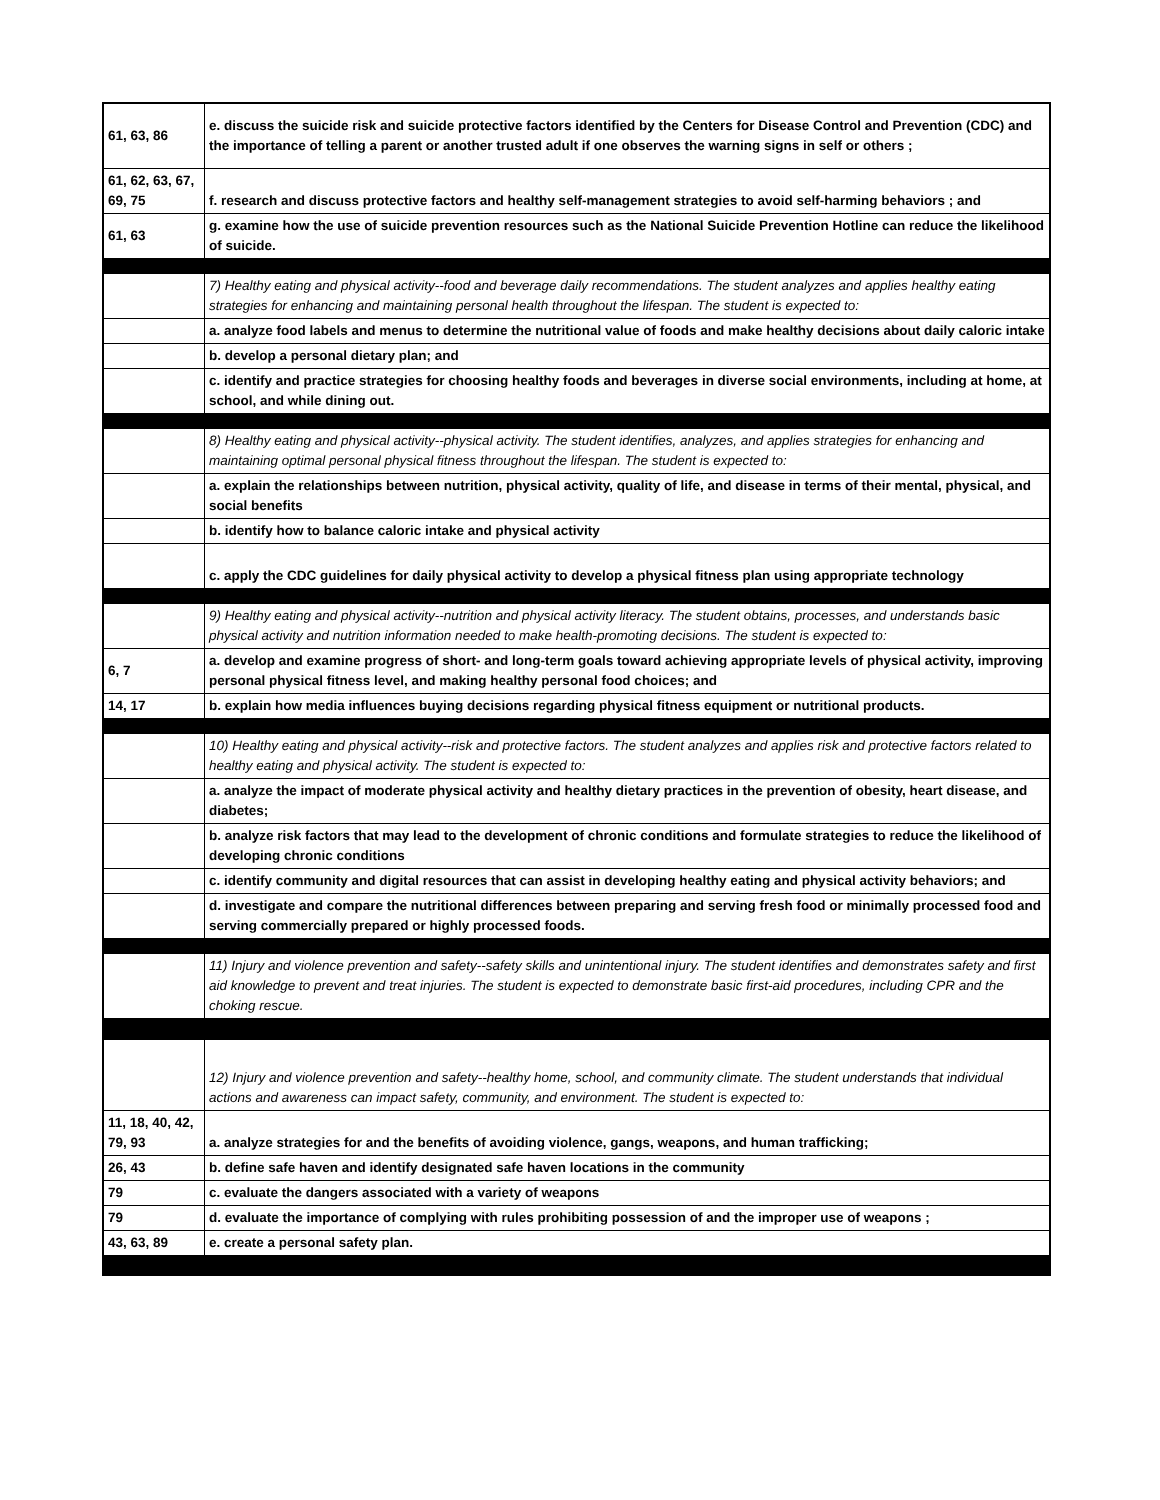| 61, 63, 86 | e. discuss the suicide risk and suicide protective factors identified by the Centers for Disease Control and Prevention (CDC) and the importance of telling a parent or another trusted adult if one observes the warning signs in self or others ; |
| 61, 62, 63, 67, 69, 75 | f. research and discuss protective factors and healthy self-management strategies to avoid self-harming behaviors ; and |
| 61, 63 | g. examine how the use of suicide prevention resources such as the National Suicide Prevention Hotline can reduce the likelihood of suicide. |
| | 7) Healthy eating and physical activity--food and beverage daily recommendations. The student analyzes and applies healthy eating strategies for enhancing and maintaining personal health throughout the lifespan. The student is expected to: |
| | a. analyze food labels and menus to determine the nutritional value of foods and make healthy decisions about daily caloric intake |
| | b. develop a personal dietary plan; and |
| | c. identify and practice strategies for choosing healthy foods and beverages in diverse social environments, including at home, at school, and while dining out. |
| | 8) Healthy eating and physical activity--physical activity. The student identifies, analyzes, and applies strategies for enhancing and maintaining optimal personal physical fitness throughout the lifespan. The student is expected to: |
| | a. explain the relationships between nutrition, physical activity, quality of life, and disease in terms of their mental, physical, and social benefits |
| | b. identify how to balance caloric intake and physical activity |
| | c. apply the CDC guidelines for daily physical activity to develop a physical fitness plan using appropriate technology |
| | 9) Healthy eating and physical activity--nutrition and physical activity literacy. The student obtains, processes, and understands basic physical activity and nutrition information needed to make health-promoting decisions. The student is expected to: |
| 6, 7 | a. develop and examine progress of short- and long-term goals toward achieving appropriate levels of physical activity, improving personal physical fitness level, and making healthy personal food choices; and |
| 14, 17 | b. explain how media influences buying decisions regarding physical fitness equipment or nutritional products. |
| | 10) Healthy eating and physical activity--risk and protective factors. The student analyzes and applies risk and protective factors related to healthy eating and physical activity. The student is expected to: |
| | a. analyze the impact of moderate physical activity and healthy dietary practices in the prevention of obesity, heart disease, and diabetes; |
| | b. analyze risk factors that may lead to the development of chronic conditions and formulate strategies to reduce the likelihood of developing chronic conditions |
| | c. identify community and digital resources that can assist in developing healthy eating and physical activity behaviors; and |
| | d. investigate and compare the nutritional differences between preparing and serving fresh food or minimally processed food and serving commercially prepared or highly processed foods. |
| | 11) Injury and violence prevention and safety--safety skills and unintentional injury. The student identifies and demonstrates safety and first aid knowledge to prevent and treat injuries. The student is expected to demonstrate basic first-aid procedures, including CPR and the choking rescue. |
| | 12) Injury and violence prevention and safety--healthy home, school, and community climate. The student understands that individual actions and awareness can impact safety, community, and environment. The student is expected to: |
| 11, 18, 40, 42, 79, 93 | a. analyze strategies for and the benefits of avoiding violence, gangs, weapons, and human trafficking; |
| 26, 43 | b. define safe haven and identify designated safe haven locations in the community |
| 79 | c. evaluate the dangers associated with a variety of weapons |
| 79 | d. evaluate the importance of complying with rules prohibiting possession of and the improper use of weapons ; |
| 43, 63, 89 | e. create a personal safety plan. |